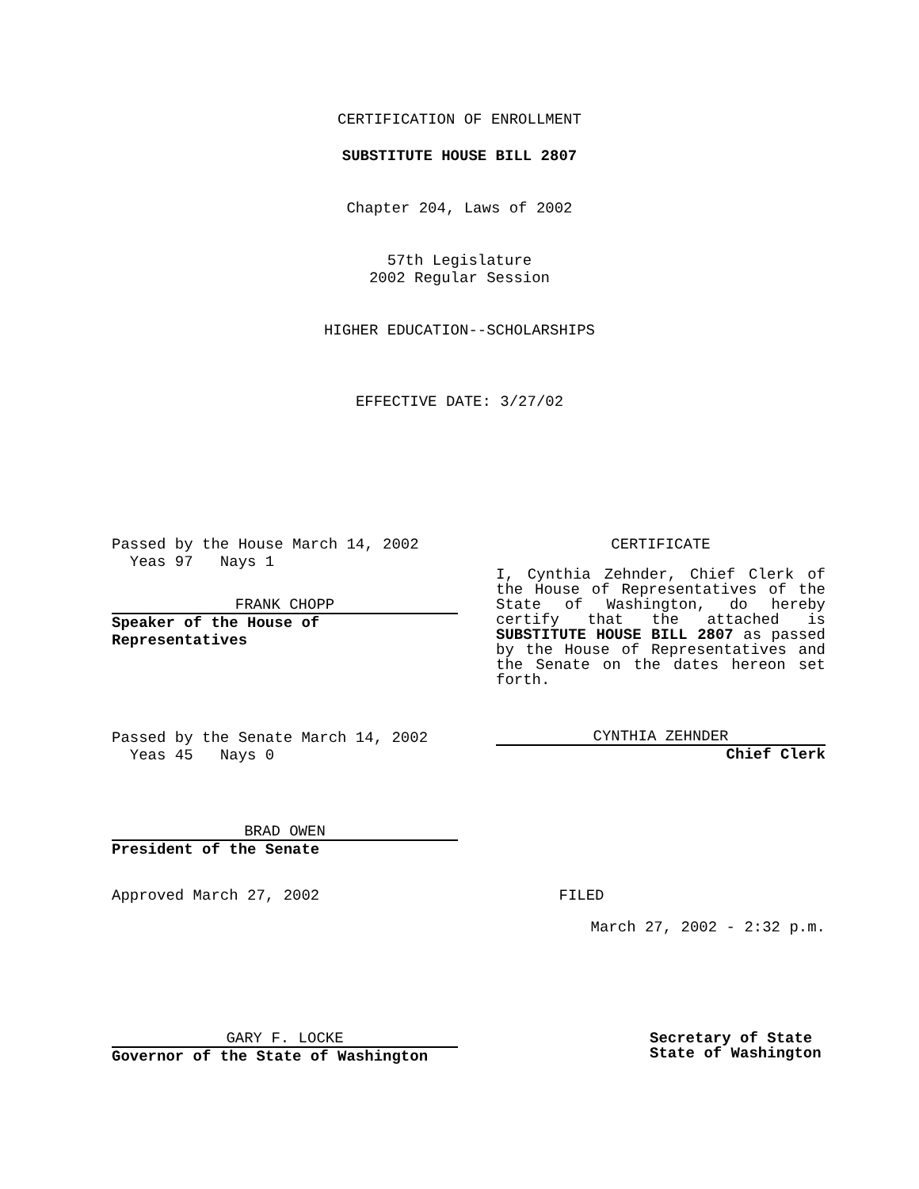CERTIFICATION OF ENROLLMENT
SUBSTITUTE HOUSE BILL 2807
Chapter 204, Laws of 2002
57th Legislature
2002 Regular Session
HIGHER EDUCATION--SCHOLARSHIPS
EFFECTIVE DATE: 3/27/02
Passed by the House March 14, 2002
Yeas 97 Nays 1
FRANK CHOPP
Speaker of the House of Representatives
CERTIFICATE
I, Cynthia Zehnder, Chief Clerk of the House of Representatives of the State of Washington, do hereby certify that the attached is SUBSTITUTE HOUSE BILL 2807 as passed by the House of Representatives and the Senate on the dates hereon set forth.
Passed by the Senate March 14, 2002
Yeas 45 Nays 0
CYNTHIA ZEHNDER
Chief Clerk
BRAD OWEN
President of the Senate
Approved March 27, 2002 FILED
March 27, 2002 - 2:32 p.m.
GARY F. LOCKE
Governor of the State of Washington
Secretary of State
State of Washington